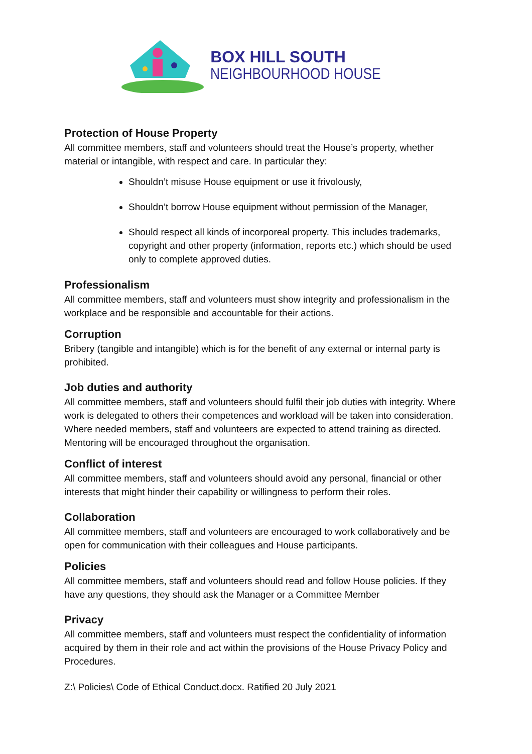BOX HILL SOUTH
NEIGHBOURHOOD HOUSE
Protection of House Property
All committee members, staff and volunteers should treat the House’s property, whether material or intangible, with respect and care. In particular they:
Shouldn’t misuse House equipment or use it frivolously,
Shouldn’t borrow House equipment without permission of the Manager,
Should respect all kinds of incorporeal property. This includes trademarks, copyright and other property (information, reports etc.) which should be used only to complete approved duties.
Professionalism
All committee members, staff and volunteers must show integrity and professionalism in the workplace and be responsible and accountable for their actions.
Corruption
Bribery (tangible and intangible) which is for the benefit of any external or internal party is prohibited.
Job duties and authority
All committee members, staff and volunteers should fulfil their job duties with integrity. Where work is delegated to others their competences and workload will be taken into consideration. Where needed members, staff and volunteers are expected to attend training as directed. Mentoring will be encouraged throughout the organisation.
Conflict of interest
All committee members, staff and volunteers should avoid any personal, financial or other interests that might hinder their capability or willingness to perform their roles.
Collaboration
All committee members, staff and volunteers are encouraged to work collaboratively and be open for communication with their colleagues and House participants.
Policies
All committee members, staff and volunteers should read and follow House policies. If they have any questions, they should ask the Manager or a Committee Member
Privacy
All committee members, staff and volunteers must respect the confidentiality of information acquired by them in their role and act within the provisions of the House Privacy Policy and Procedures.
Z:\ Policies\ Code of Ethical Conduct.docx. Ratified 20 July 2021